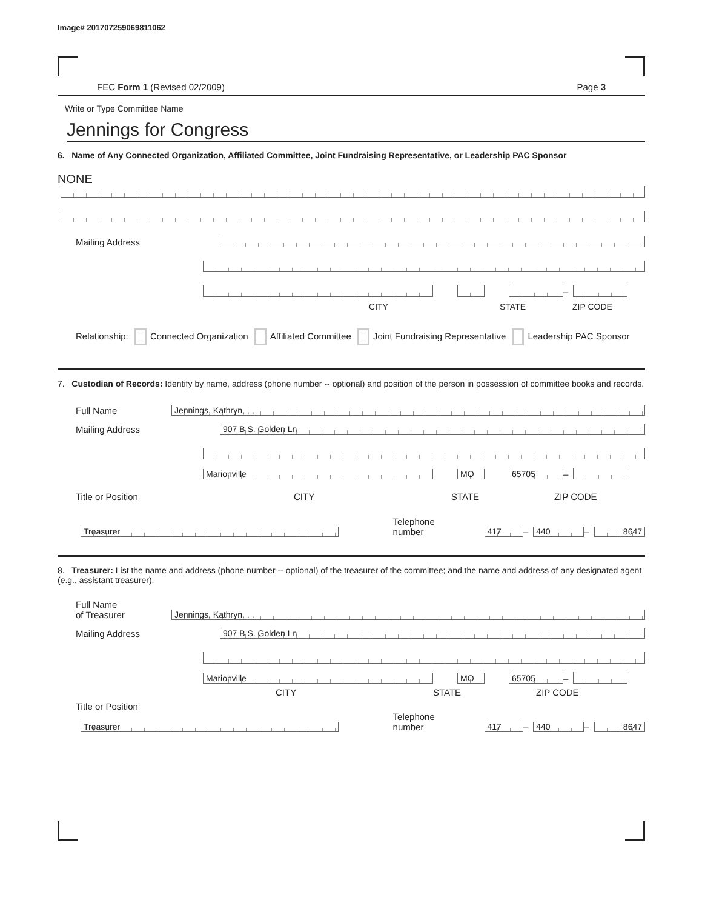Image# 201707259069811062
FEC Form 1 (Revised 02/2009) Page 3
Write or Type Committee Name
Jennings for Congress
6. Name of Any Connected Organization, Affiliated Committee, Joint Fundraising Representative, or Leadership PAC Sponsor
NONE
Mailing Address
–
CITY STATE ZIP CODE
Relationship: Connected Organization Affiliated Committee Joint Fundraising Representative Leadership PAC Sponsor
7. Custodian of Records: Identify by name, address (phone number -- optional) and position of the person in possession of committee books and records.
Full Name
Jennings, Kathryn, , ,
Mailing Address
907 B S. Golden Ln
Marionville
MO
65705
–
Title or Position CITY STATE ZIP CODE
Treasurer
Telephone number
417
–
440
–
8647
8. Treasurer: List the name and address (phone number -- optional) of the treasurer of the committee; and the name and address of any designated agent (e.g., assistant treasurer).
Full Name
of Treasurer
Jennings, Kathryn, , ,
Mailing Address
907 B S. Golden Ln
Marionville
MO
65705
–
CITY STATE ZIP CODE
Title or Position
Treasurer
Telephone number
417
–
440
–
8647